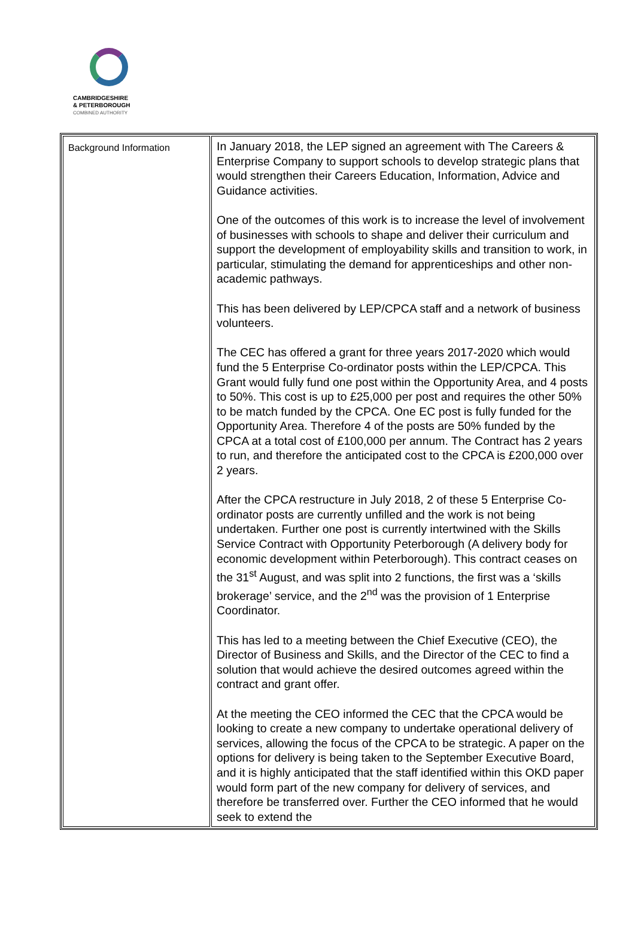CAMBRIDGESHIRE
& PETERBOROUGH
COMBINED AUTHORITY
| Background Information | In January 2018, the LEP signed an agreement with The Careers & Enterprise Company to support schools to develop strategic plans that would strengthen their Careers Education, Information, Advice and Guidance activities. One of the outcomes of this work is to increase the level of involvement of businesses with schools to shape and deliver their curriculum and support the development of employability skills and transition to work, in particular, stimulating the demand for apprenticeships and other non-academic pathways. This has been delivered by LEP/CPCA staff and a network of business volunteers. The CEC has offered a grant for three years 2017-2020 which would fund the 5 Enterprise Co-ordinator posts within the LEP/CPCA. This Grant would fully fund one post within the Opportunity Area, and 4 posts to 50%. This cost is up to £25,000 per post and requires the other 50% to be match funded by the CPCA. One EC post is fully funded for the Opportunity Area. Therefore 4 of the posts are 50% funded by the CPCA at a total cost of £100,000 per annum. The Contract has 2 years to run, and therefore the anticipated cost to the CPCA is £200,000 over 2 years. After the CPCA restructure in July 2018, 2 of these 5 Enterprise Co-ordinator posts are currently unfilled and the work is not being undertaken. Further one post is currently intertwined with the Skills Service Contract with Opportunity Peterborough (A delivery body for economic development within Peterborough). This contract ceases on the 31<sup>st</sup> August, and was split into 2 functions, the first was a ‘skills brokerage’ service, and the 2<sup>nd</sup> was the provision of 1 Enterprise Coordinator. This has led to a meeting between the Chief Executive (CEO), the Director of Business and Skills, and the Director of the CEC to find a solution that would achieve the desired outcomes agreed within the contract and grant offer. At the meeting the CEO informed the CEC that the CPCA would be looking to create a new company to undertake operational delivery of services, allowing the focus of the CPCA to be strategic. A paper on the options for delivery is being taken to the September Executive Board, and it is highly anticipated that the staff identified within this OKD paper would form part of the new company for delivery of services, and therefore be transferred over. Further the CEO informed that he would seek to extend the |